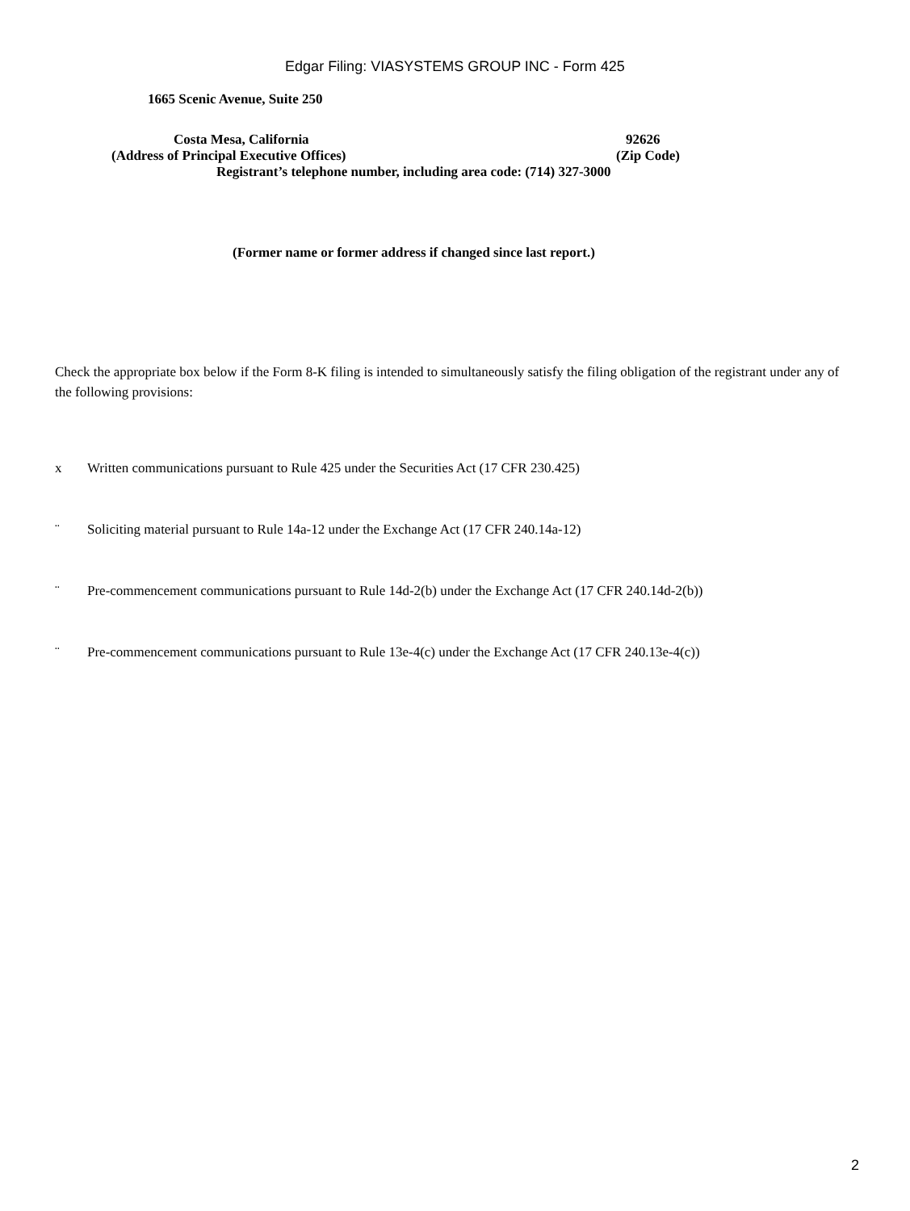Edgar Filing: VIASYSTEMS GROUP INC - Form 425
1665 Scenic Avenue, Suite 250
Costa Mesa, California 92626
(Address of Principal Executive Offices) (Zip Code)
Registrant’s telephone number, including area code: (714) 327-3000
(Former name or former address if changed since last report.)
Check the appropriate box below if the Form 8-K filing is intended to simultaneously satisfy the filing obligation of the registrant under any of the following provisions:
x Written communications pursuant to Rule 425 under the Securities Act (17 CFR 230.425)
¨ Soliciting material pursuant to Rule 14a-12 under the Exchange Act (17 CFR 240.14a-12)
¨ Pre-commencement communications pursuant to Rule 14d-2(b) under the Exchange Act (17 CFR 240.14d-2(b))
¨ Pre-commencement communications pursuant to Rule 13e-4(c) under the Exchange Act (17 CFR 240.13e-4(c))
2